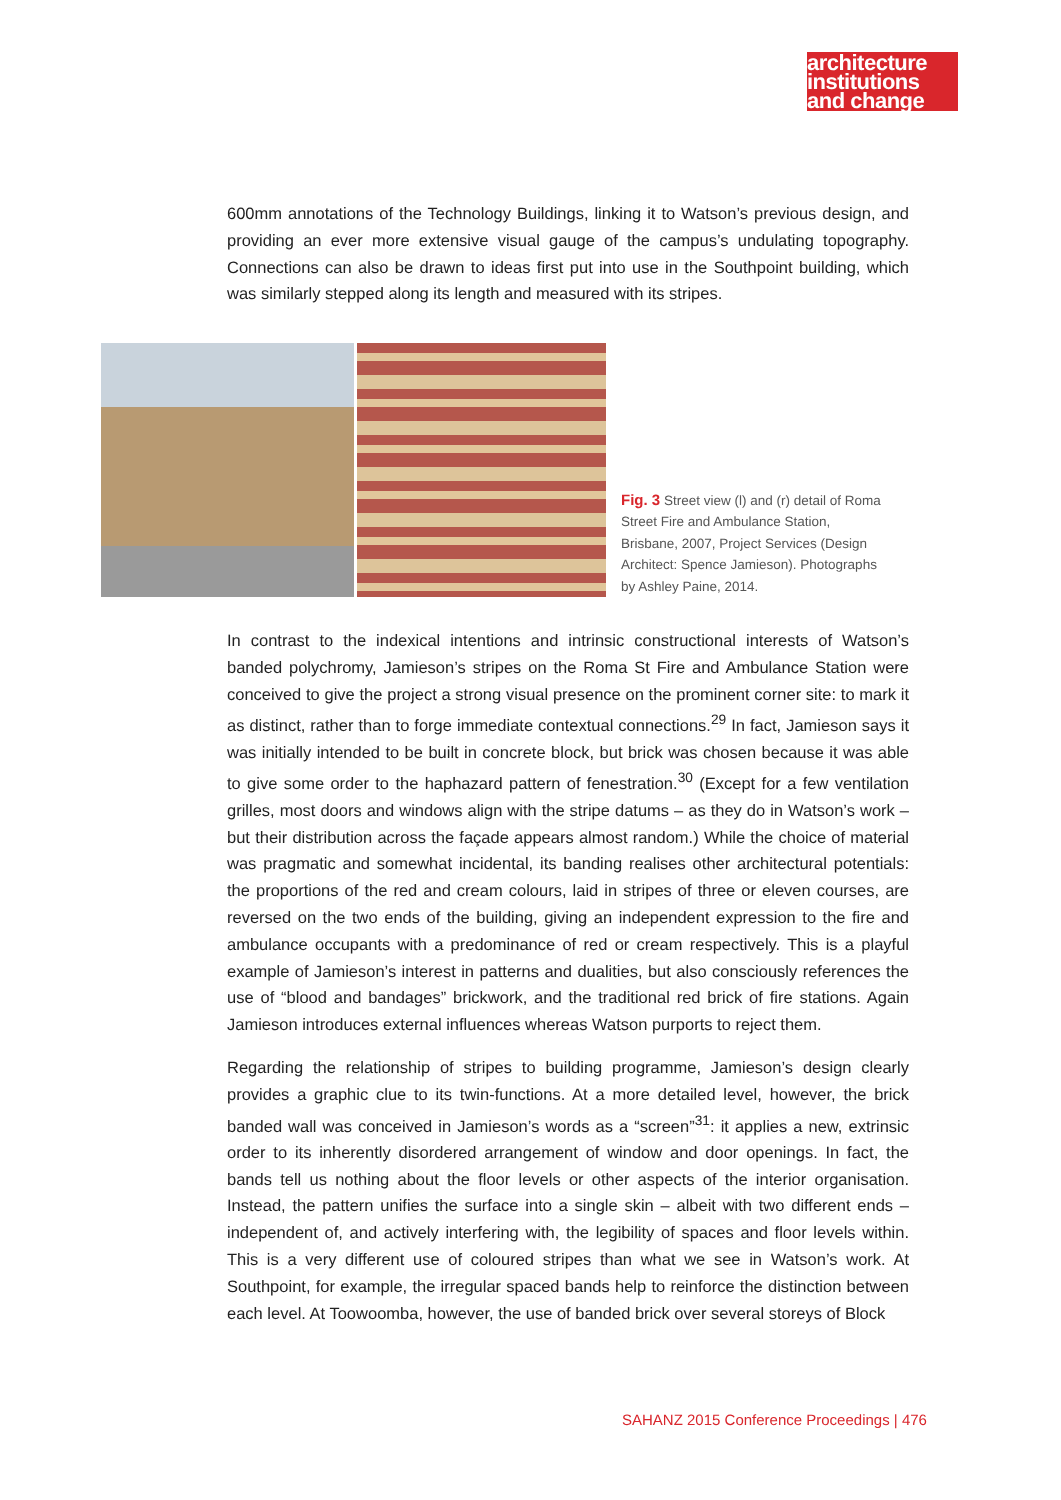architecture
institutions
and change
600mm annotations of the Technology Buildings, linking it to Watson’s previous design, and providing an ever more extensive visual gauge of the campus’s undulating topography. Connections can also be drawn to ideas first put into use in the Southpoint building, which was similarly stepped along its length and measured with its stripes.
Fig. 3 Street view (l) and (r) detail of Roma Street Fire and Ambulance Station, Brisbane, 2007, Project Services (Design Architect: Spence Jamieson). Photographs by Ashley Paine, 2014.
In contrast to the indexical intentions and intrinsic constructional interests of Watson’s banded polychromy, Jamieson’s stripes on the Roma St Fire and Ambulance Station were conceived to give the project a strong visual presence on the prominent corner site: to mark it as distinct, rather than to forge immediate contextual connections.<sup>29</sup> In fact, Jamieson says it was initially intended to be built in concrete block, but brick was chosen because it was able to give some order to the haphazard pattern of fenestration.<sup>30</sup> (Except for a few ventilation grilles, most doors and windows align with the stripe datums – as they do in Watson’s work – but their distribution across the façade appears almost random.) While the choice of material was pragmatic and somewhat incidental, its banding realises other architectural potentials: the proportions of the red and cream colours, laid in stripes of three or eleven courses, are reversed on the two ends of the building, giving an independent expression to the fire and ambulance occupants with a predominance of red or cream respectively. This is a playful example of Jamieson’s interest in patterns and dualities, but also consciously references the use of “blood and bandages” brickwork, and the traditional red brick of fire stations. Again Jamieson introduces external influences whereas Watson purports to reject them.
Regarding the relationship of stripes to building programme, Jamieson’s design clearly provides a graphic clue to its twin-functions. At a more detailed level, however, the brick banded wall was conceived in Jamieson’s words as a “screen”<sup>31</sup>: it applies a new, extrinsic order to its inherently disordered arrangement of window and door openings. In fact, the bands tell us nothing about the floor levels or other aspects of the interior organisation. Instead, the pattern unifies the surface into a single skin – albeit with two different ends – independent of, and actively interfering with, the legibility of spaces and floor levels within. This is a very different use of coloured stripes than what we see in Watson’s work. At Southpoint, for example, the irregular spaced bands help to reinforce the distinction between each level. At Toowoomba, however, the use of banded brick over several storeys of Block
SAHANZ 2015 Conference Proceedings | 476